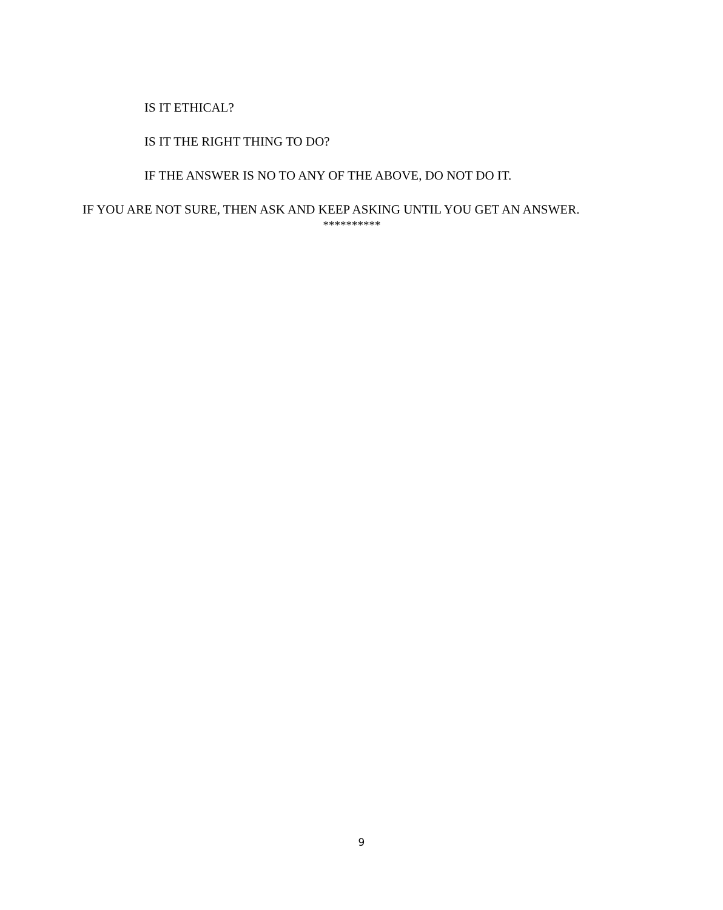IS IT ETHICAL?
IS IT THE RIGHT THING TO DO?
IF THE ANSWER IS NO TO ANY OF THE ABOVE, DO NOT DO IT.
IF YOU ARE NOT SURE, THEN ASK AND KEEP ASKING UNTIL YOU GET AN ANSWER.
**********
9